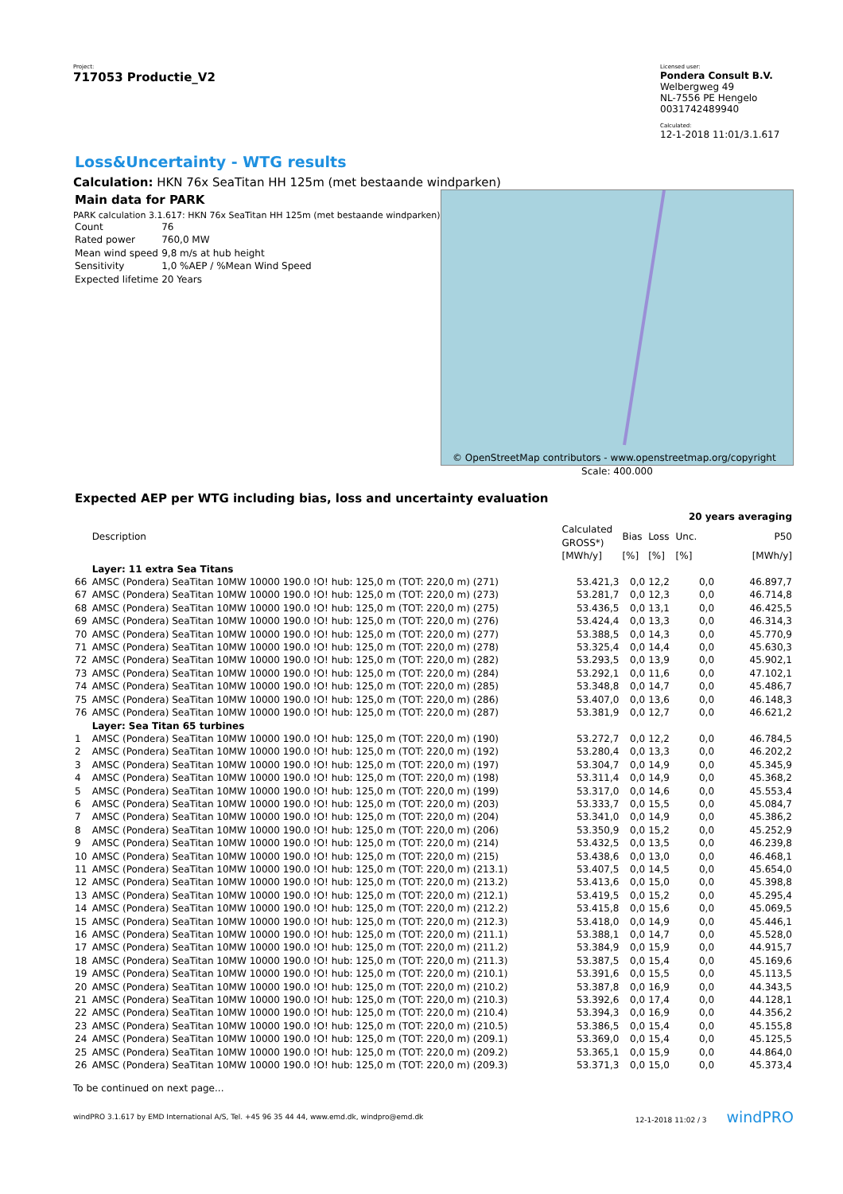Project:
717053 Productie_V2
Licensed user:
Pondera Consult B.V.
Welbergweg 49
NL-7556 PE Hengelo
0031742489940
Calculated:
12-1-2018 11:01/3.1.617
Loss&Uncertainty - WTG results
Calculation: HKN 76x SeaTitan HH 125m (met bestaande windparken)
Main data for PARK
PARK calculation 3.1.617: HKN 76x SeaTitan HH 125m (met bestaande windparken)
| Count | 76 |
| Rated power | 760,0 MW |
| Mean wind speed | 9,8 m/s at hub height |
| Sensitivity | 1,0 %AEP / %Mean Wind Speed |
| Expected lifetime | 20 Years |
© OpenStreetMap contributors - www.openstreetmap.org/copyright
Scale: 400.000
Expected AEP per WTG including bias, loss and uncertainty evaluation
| | | | | | 20 years averaging | |
| --- | --- | --- | --- | --- | --- | --- |
| | Description | Calculated GROSS*) | Bias | Loss | Unc. | P50 |
| | | [MWh/y] | [%] | [%] | [%] | [MWh/y] |
| | Layer: 11 extra Sea Titans | | | | | |
| 66 | AMSC (Pondera) SeaTitan 10MW 10000 190.0 !O! hub: 125,0 m (TOT: 220,0 m) (271) | 53.421,3 | 0,0 | 12,2 | 0,0 | 46.897,7 |
| 67 | AMSC (Pondera) SeaTitan 10MW 10000 190.0 !O! hub: 125,0 m (TOT: 220,0 m) (273) | 53.281,7 | 0,0 | 12,3 | 0,0 | 46.714,8 |
| 68 | AMSC (Pondera) SeaTitan 10MW 10000 190.0 !O! hub: 125,0 m (TOT: 220,0 m) (275) | 53.436,5 | 0,0 | 13,1 | 0,0 | 46.425,5 |
| 69 | AMSC (Pondera) SeaTitan 10MW 10000 190.0 !O! hub: 125,0 m (TOT: 220,0 m) (276) | 53.424,4 | 0,0 | 13,3 | 0,0 | 46.314,3 |
| 70 | AMSC (Pondera) SeaTitan 10MW 10000 190.0 !O! hub: 125,0 m (TOT: 220,0 m) (277) | 53.388,5 | 0,0 | 14,3 | 0,0 | 45.770,9 |
| 71 | AMSC (Pondera) SeaTitan 10MW 10000 190.0 !O! hub: 125,0 m (TOT: 220,0 m) (278) | 53.325,4 | 0,0 | 14,4 | 0,0 | 45.630,3 |
| 72 | AMSC (Pondera) SeaTitan 10MW 10000 190.0 !O! hub: 125,0 m (TOT: 220,0 m) (282) | 53.293,5 | 0,0 | 13,9 | 0,0 | 45.902,1 |
| 73 | AMSC (Pondera) SeaTitan 10MW 10000 190.0 !O! hub: 125,0 m (TOT: 220,0 m) (284) | 53.292,1 | 0,0 | 11,6 | 0,0 | 47.102,1 |
| 74 | AMSC (Pondera) SeaTitan 10MW 10000 190.0 !O! hub: 125,0 m (TOT: 220,0 m) (285) | 53.348,8 | 0,0 | 14,7 | 0,0 | 45.486,7 |
| 75 | AMSC (Pondera) SeaTitan 10MW 10000 190.0 !O! hub: 125,0 m (TOT: 220,0 m) (286) | 53.407,0 | 0,0 | 13,6 | 0,0 | 46.148,3 |
| 76 | AMSC (Pondera) SeaTitan 10MW 10000 190.0 !O! hub: 125,0 m (TOT: 220,0 m) (287) | 53.381,9 | 0,0 | 12,7 | 0,0 | 46.621,2 |
| | Layer: Sea Titan 65 turbines | | | | | |
| 1 | AMSC (Pondera) SeaTitan 10MW 10000 190.0 !O! hub: 125,0 m (TOT: 220,0 m) (190) | 53.272,7 | 0,0 | 12,2 | 0,0 | 46.784,5 |
| 2 | AMSC (Pondera) SeaTitan 10MW 10000 190.0 !O! hub: 125,0 m (TOT: 220,0 m) (192) | 53.280,4 | 0,0 | 13,3 | 0,0 | 46.202,2 |
| 3 | AMSC (Pondera) SeaTitan 10MW 10000 190.0 !O! hub: 125,0 m (TOT: 220,0 m) (197) | 53.304,7 | 0,0 | 14,9 | 0,0 | 45.345,9 |
| 4 | AMSC (Pondera) SeaTitan 10MW 10000 190.0 !O! hub: 125,0 m (TOT: 220,0 m) (198) | 53.311,4 | 0,0 | 14,9 | 0,0 | 45.368,2 |
| 5 | AMSC (Pondera) SeaTitan 10MW 10000 190.0 !O! hub: 125,0 m (TOT: 220,0 m) (199) | 53.317,0 | 0,0 | 14,6 | 0,0 | 45.553,4 |
| 6 | AMSC (Pondera) SeaTitan 10MW 10000 190.0 !O! hub: 125,0 m (TOT: 220,0 m) (203) | 53.333,7 | 0,0 | 15,5 | 0,0 | 45.084,7 |
| 7 | AMSC (Pondera) SeaTitan 10MW 10000 190.0 !O! hub: 125,0 m (TOT: 220,0 m) (204) | 53.341,0 | 0,0 | 14,9 | 0,0 | 45.386,2 |
| 8 | AMSC (Pondera) SeaTitan 10MW 10000 190.0 !O! hub: 125,0 m (TOT: 220,0 m) (206) | 53.350,9 | 0,0 | 15,2 | 0,0 | 45.252,9 |
| 9 | AMSC (Pondera) SeaTitan 10MW 10000 190.0 !O! hub: 125,0 m (TOT: 220,0 m) (214) | 53.432,5 | 0,0 | 13,5 | 0,0 | 46.239,8 |
| 10 | AMSC (Pondera) SeaTitan 10MW 10000 190.0 !O! hub: 125,0 m (TOT: 220,0 m) (215) | 53.438,6 | 0,0 | 13,0 | 0,0 | 46.468,1 |
| 11 | AMSC (Pondera) SeaTitan 10MW 10000 190.0 !O! hub: 125,0 m (TOT: 220,0 m) (213.1) | 53.407,5 | 0,0 | 14,5 | 0,0 | 45.654,0 |
| 12 | AMSC (Pondera) SeaTitan 10MW 10000 190.0 !O! hub: 125,0 m (TOT: 220,0 m) (213.2) | 53.413,6 | 0,0 | 15,0 | 0,0 | 45.398,8 |
| 13 | AMSC (Pondera) SeaTitan 10MW 10000 190.0 !O! hub: 125,0 m (TOT: 220,0 m) (212.1) | 53.419,5 | 0,0 | 15,2 | 0,0 | 45.295,4 |
| 14 | AMSC (Pondera) SeaTitan 10MW 10000 190.0 !O! hub: 125,0 m (TOT: 220,0 m) (212.2) | 53.415,8 | 0,0 | 15,6 | 0,0 | 45.069,5 |
| 15 | AMSC (Pondera) SeaTitan 10MW 10000 190.0 !O! hub: 125,0 m (TOT: 220,0 m) (212.3) | 53.418,0 | 0,0 | 14,9 | 0,0 | 45.446,1 |
| 16 | AMSC (Pondera) SeaTitan 10MW 10000 190.0 !O! hub: 125,0 m (TOT: 220,0 m) (211.1) | 53.388,1 | 0,0 | 14,7 | 0,0 | 45.528,0 |
| 17 | AMSC (Pondera) SeaTitan 10MW 10000 190.0 !O! hub: 125,0 m (TOT: 220,0 m) (211.2) | 53.384,9 | 0,0 | 15,9 | 0,0 | 44.915,7 |
| 18 | AMSC (Pondera) SeaTitan 10MW 10000 190.0 !O! hub: 125,0 m (TOT: 220,0 m) (211.3) | 53.387,5 | 0,0 | 15,4 | 0,0 | 45.169,6 |
| 19 | AMSC (Pondera) SeaTitan 10MW 10000 190.0 !O! hub: 125,0 m (TOT: 220,0 m) (210.1) | 53.391,6 | 0,0 | 15,5 | 0,0 | 45.113,5 |
| 20 | AMSC (Pondera) SeaTitan 10MW 10000 190.0 !O! hub: 125,0 m (TOT: 220,0 m) (210.2) | 53.387,8 | 0,0 | 16,9 | 0,0 | 44.343,5 |
| 21 | AMSC (Pondera) SeaTitan 10MW 10000 190.0 !O! hub: 125,0 m (TOT: 220,0 m) (210.3) | 53.392,6 | 0,0 | 17,4 | 0,0 | 44.128,1 |
| 22 | AMSC (Pondera) SeaTitan 10MW 10000 190.0 !O! hub: 125,0 m (TOT: 220,0 m) (210.4) | 53.394,3 | 0,0 | 16,9 | 0,0 | 44.356,2 |
| 23 | AMSC (Pondera) SeaTitan 10MW 10000 190.0 !O! hub: 125,0 m (TOT: 220,0 m) (210.5) | 53.386,5 | 0,0 | 15,4 | 0,0 | 45.155,8 |
| 24 | AMSC (Pondera) SeaTitan 10MW 10000 190.0 !O! hub: 125,0 m (TOT: 220,0 m) (209.1) | 53.369,0 | 0,0 | 15,4 | 0,0 | 45.125,5 |
| 25 | AMSC (Pondera) SeaTitan 10MW 10000 190.0 !O! hub: 125,0 m (TOT: 220,0 m) (209.2) | 53.365,1 | 0,0 | 15,9 | 0,0 | 44.864,0 |
| 26 | AMSC (Pondera) SeaTitan 10MW 10000 190.0 !O! hub: 125,0 m (TOT: 220,0 m) (209.3) | 53.371,3 | 0,0 | 15,0 | 0,0 | 45.373,4 |
To be continued on next page...
windPRO 3.1.617 by EMD International A/S, Tel. +45 96 35 44 44, www.emd.dk, windpro@emd.dk 12-1-2018 11:02 / 3 windPRO